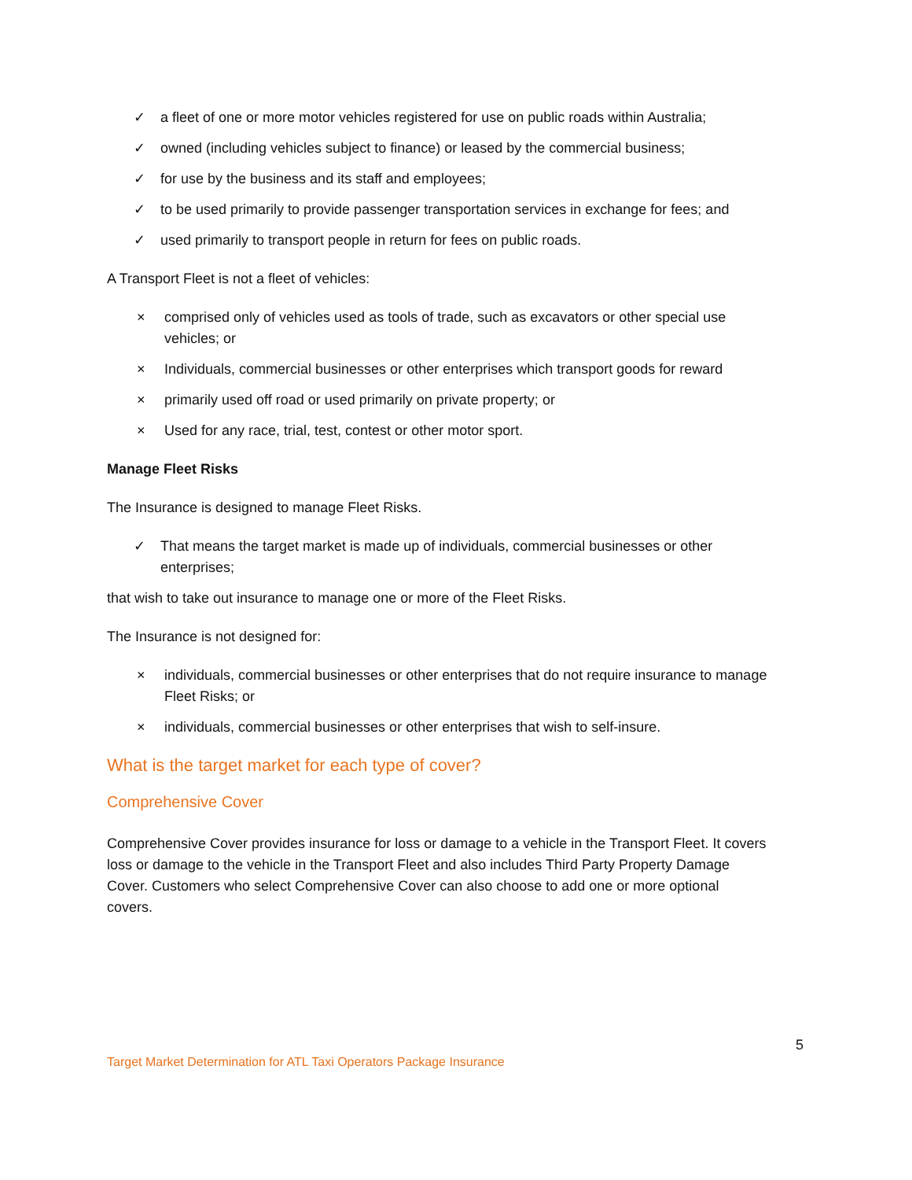✓ a fleet of one or more motor vehicles registered for use on public roads within Australia;
✓ owned (including vehicles subject to finance) or leased by the commercial business;
✓ for use by the business and its staff and employees;
✓ to be used primarily to provide passenger transportation services in exchange for fees; and
✓ used primarily to transport people in return for fees on public roads.
A Transport Fleet is not a fleet of vehicles:
× comprised only of vehicles used as tools of trade, such as excavators or other special use vehicles; or
× Individuals, commercial businesses or other enterprises which transport goods for reward
× primarily used off road or used primarily on private property; or
× Used for any race, trial, test, contest or other motor sport.
Manage Fleet Risks
The Insurance is designed to manage Fleet Risks.
✓ That means the target market is made up of individuals, commercial businesses or other enterprises;
that wish to take out insurance to manage one or more of the Fleet Risks.
The Insurance is not designed for:
× individuals, commercial businesses or other enterprises that do not require insurance to manage Fleet Risks; or
× individuals, commercial businesses or other enterprises that wish to self-insure.
What is the target market for each type of cover?
Comprehensive Cover
Comprehensive Cover provides insurance for loss or damage to a vehicle in the Transport Fleet. It covers loss or damage to the vehicle in the Transport Fleet and also includes Third Party Property Damage Cover. Customers who select Comprehensive Cover can also choose to add one or more optional covers.
5
Target Market Determination for ATL Taxi Operators Package Insurance